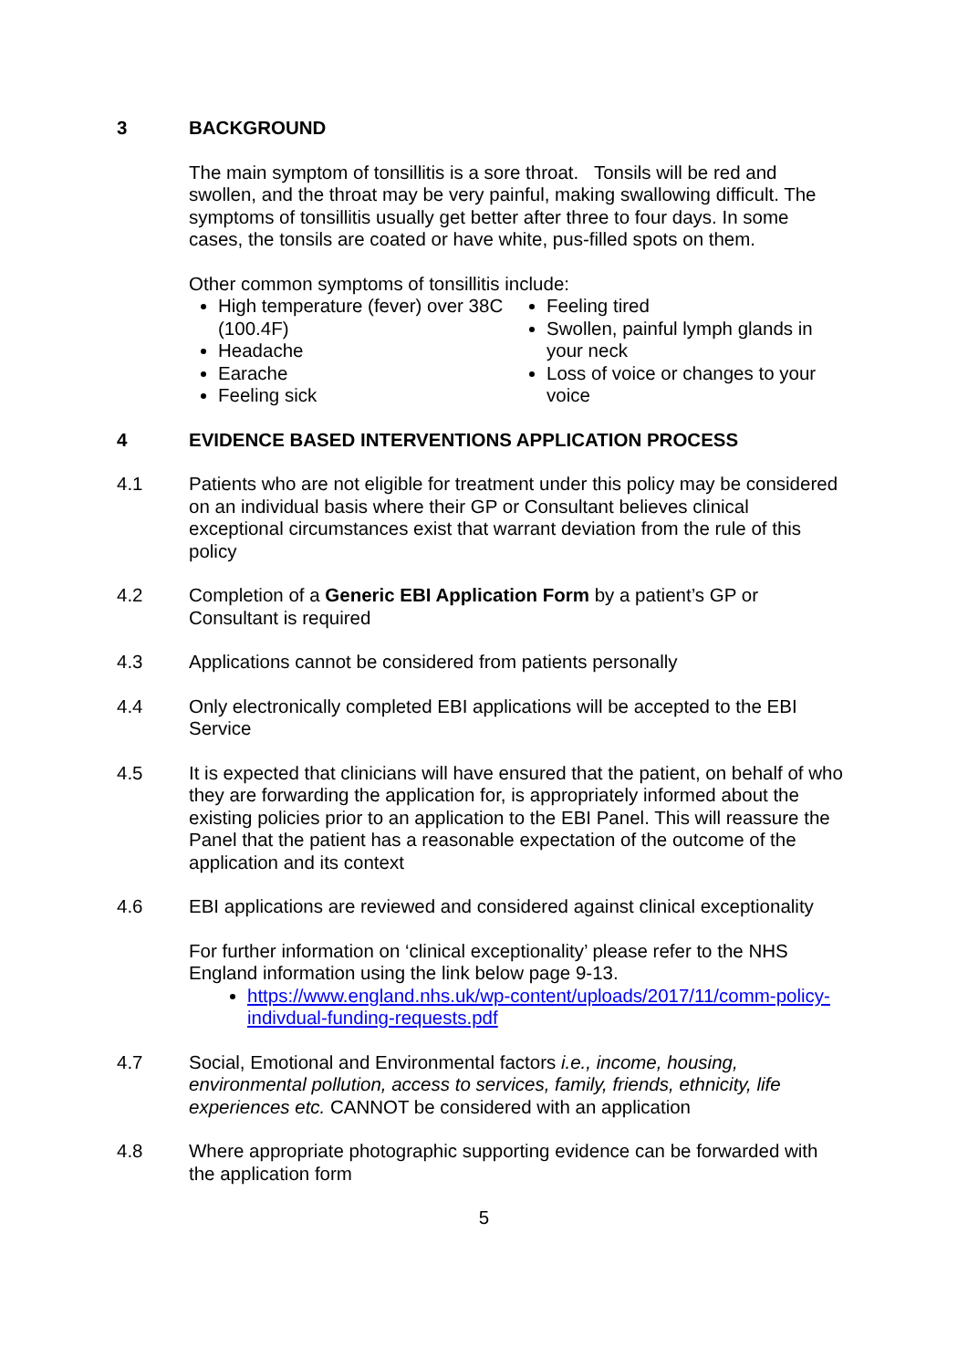3 BACKGROUND
The main symptom of tonsillitis is a sore throat. Tonsils will be red and swollen, and the throat may be very painful, making swallowing difficult. The symptoms of tonsillitis usually get better after three to four days. In some cases, the tonsils are coated or have white, pus-filled spots on them.
Other common symptoms of tonsillitis include:
High temperature (fever) over 38C (100.4F)
Headache
Earache
Feeling sick
Feeling tired
Swollen, painful lymph glands in your neck
Loss of voice or changes to your voice
4 EVIDENCE BASED INTERVENTIONS APPLICATION PROCESS
4.1 Patients who are not eligible for treatment under this policy may be considered on an individual basis where their GP or Consultant believes clinical exceptional circumstances exist that warrant deviation from the rule of this policy
4.2 Completion of a Generic EBI Application Form by a patient’s GP or Consultant is required
4.3 Applications cannot be considered from patients personally
4.4 Only electronically completed EBI applications will be accepted to the EBI Service
4.5 It is expected that clinicians will have ensured that the patient, on behalf of who they are forwarding the application for, is appropriately informed about the existing policies prior to an application to the EBI Panel. This will reassure the Panel that the patient has a reasonable expectation of the outcome of the application and its context
4.6 EBI applications are reviewed and considered against clinical exceptionality
For further information on ‘clinical exceptionality’ please refer to the NHS England information using the link below page 9-13.
https://www.england.nhs.uk/wp-content/uploads/2017/11/comm-policy-indivdual-funding-requests.pdf
4.7 Social, Emotional and Environmental factors i.e., income, housing, environmental pollution, access to services, family, friends, ethnicity, life experiences etc. CANNOT be considered with an application
4.8 Where appropriate photographic supporting evidence can be forwarded with the application form
5